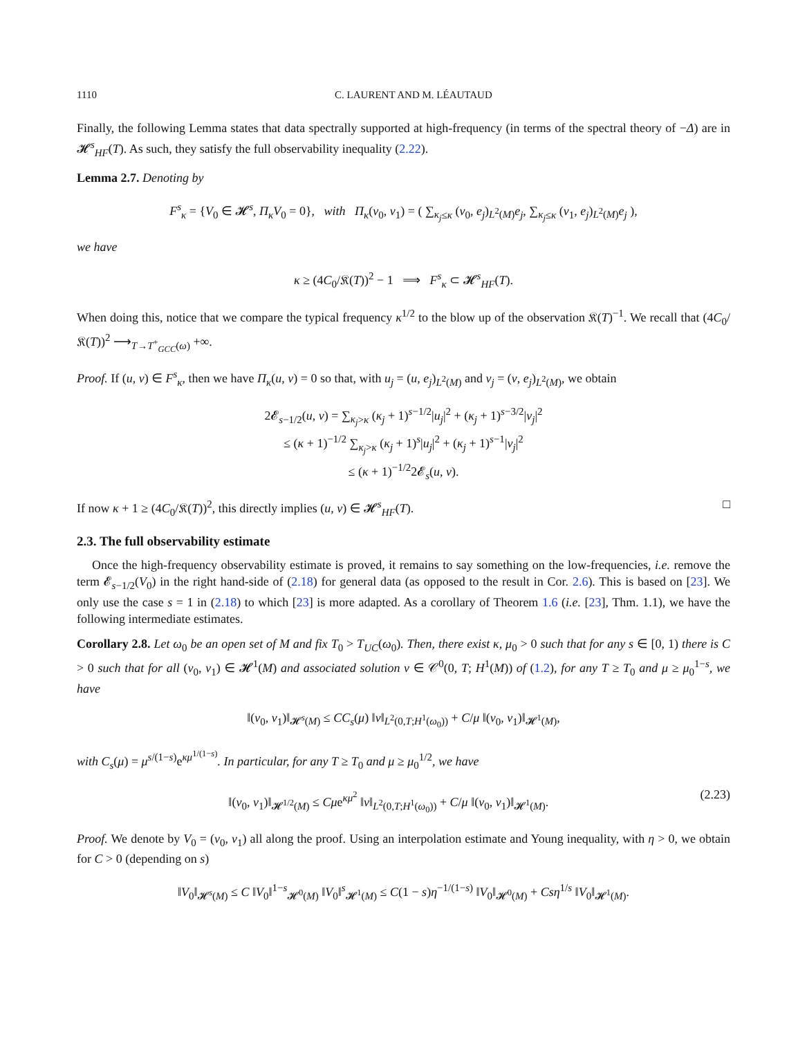1110 C. LAURENT AND M. LÉAUTAUD
Finally, the following Lemma states that data spectrally supported at high-frequency (in terms of the spectral theory of −Δ) are in 𝓗<sup>s</sup><sub>HF</sub>(T). As such, they satisfy the full observability inequality (2.22).
Lemma 2.7. Denoting by
F<sup>s</sup><sub>κ</sub> = {V<sub>0</sub> ∈ 𝓗<sup>s</sup>, Π<sub>κ</sub>V<sub>0</sub> = 0}, with Π<sub>κ</sub>(v<sub>0</sub>, v<sub>1</sub>) = ( ∑<sub>κ<sub>j</sub>≤κ</sub> (v<sub>0</sub>, e<sub>j</sub>)<sub>L<sup>2</sup>(M)</sub>e<sub>j</sub>, ∑<sub>κ<sub>j</sub>≤κ</sub> (v<sub>1</sub>, e<sub>j</sub>)<sub>L<sup>2</sup>(M)</sub>e<sub>j</sub> ),
we have
κ ≥ (4C<sub>0</sub>/𝔎(T))<sup>2</sup> − 1 ⟹ F<sup>s</sup><sub>κ</sub> ⊂ 𝓗<sup>s</sup><sub>HF</sub>(T).
When doing this, notice that we compare the typical frequency κ<sup>1/2</sup> to the blow up of the observation 𝔎(T)<sup>−1</sup>. We recall that (4C<sub>0</sub>/𝔎(T))<sup>2</sup> ⟶<sub>T→T<sup>+</sup><sub>GCC</sub>(ω)</sub> +∞.
Proof. If (u, v) ∈ F<sup>s</sup><sub>κ</sub>, then we have Π<sub>κ</sub>(u, v) = 0 so that, with u<sub>j</sub> = (u, e<sub>j</sub>)<sub>L<sup>2</sup>(M)</sub> and v<sub>j</sub> = (v, e<sub>j</sub>)<sub>L<sup>2</sup>(M)</sub>, we obtain
2𝓔<sub>s−1/2</sub>(u, v) = ∑<sub>κ<sub>j</sub>>κ</sub> (κ<sub>j</sub> + 1)<sup>s−1/2</sup>|u<sub>j</sub>|<sup>2</sup> + (κ<sub>j</sub> + 1)<sup>s−3/2</sup>|v<sub>j</sub>|<sup>2</sup>
≤ (κ + 1)<sup>−1/2</sup> ∑<sub>κ<sub>j</sub>>κ</sub> (κ<sub>j</sub> + 1)<sup>s</sup>|u<sub>j</sub>|<sup>2</sup> + (κ<sub>j</sub> + 1)<sup>s−1</sup>|v<sub>j</sub>|<sup>2</sup>
≤ (κ + 1)<sup>−1/2</sup>2𝓔<sub>s</sub>(u, v).
If now κ + 1 ≥ (4C<sub>0</sub>/𝔎(T))<sup>2</sup>, this directly implies (u, v) ∈ 𝓗<sup>s</sup><sub>HF</sub>(T). □
2.3. The full observability estimate
Once the high-frequency observability estimate is proved, it remains to say something on the low-frequencies, i.e. remove the term 𝓔<sub>s−1/2</sub>(V<sub>0</sub>) in the right hand-side of (2.18) for general data (as opposed to the result in Cor. 2.6). This is based on [23]. We only use the case s = 1 in (2.18) to which [23] is more adapted. As a corollary of Theorem 1.6 (i.e. [23], Thm. 1.1), we have the following intermediate estimates.
Corollary 2.8. Let ω<sub>0</sub> be an open set of M and fix T<sub>0</sub> > T<sub>UC</sub>(ω<sub>0</sub>). Then, there exist κ, μ<sub>0</sub> > 0 such that for any s ∈ [0, 1) there is C > 0 such that for all (v<sub>0</sub>, v<sub>1</sub>) ∈ 𝓗<sup>1</sup>(M) and associated solution v ∈ 𝒞<sup>0</sup>(0, T; H<sup>1</sup>(M)) of (1.2), for any T ≥ T<sub>0</sub> and μ ≥ μ<sub>0</sub><sup>1−s</sup>, we have
‖(v<sub>0</sub>, v<sub>1</sub>)‖<sub>𝓗<sup>s</sup>(M)</sub> ≤ CC<sub>s</sub>(μ) ‖v‖<sub>L<sup>2</sup>(0,T;H<sup>1</sup>(ω<sub>0</sub>))</sub> + C/μ ‖(v<sub>0</sub>, v<sub>1</sub>)‖<sub>𝓗<sup>1</sup>(M)</sub>,
with C<sub>s</sub>(μ) = μ<sup>s/(1−s)</sup>e<sup>κμ<sup>1/(1−s)</sup></sup>. In particular, for any T ≥ T<sub>0</sub> and μ ≥ μ<sub>0</sub><sup>1/2</sup>, we have
‖(v<sub>0</sub>, v<sub>1</sub>)‖<sub>𝓗<sup>1/2</sup>(M)</sub> ≤ Cμe<sup>κμ<sup>2</sup></sup> ‖v‖<sub>L<sup>2</sup>(0,T;H<sup>1</sup>(ω<sub>0</sub>))</sub> + C/μ ‖(v<sub>0</sub>, v<sub>1</sub>)‖<sub>𝓗<sup>1</sup>(M)</sub>. (2.23)
Proof. We denote by V<sub>0</sub> = (v<sub>0</sub>, v<sub>1</sub>) all along the proof. Using an interpolation estimate and Young inequality, with η > 0, we obtain for C > 0 (depending on s)
‖V<sub>0</sub>‖<sub>𝓗<sup>s</sup>(M)</sub> ≤ C ‖V<sub>0</sub>‖<sup>1−s</sup><sub>𝓗<sup>0</sup>(M)</sub> ‖V<sub>0</sub>‖<sup>s</sup><sub>𝓗<sup>1</sup>(M)</sub> ≤ C(1 − s)η<sup>−1/(1−s)</sup> ‖V<sub>0</sub>‖<sub>𝓗<sup>0</sup>(M)</sub> + Csη<sup>1/s</sup> ‖V<sub>0</sub>‖<sub>𝓗<sup>1</sup>(M)</sub>.